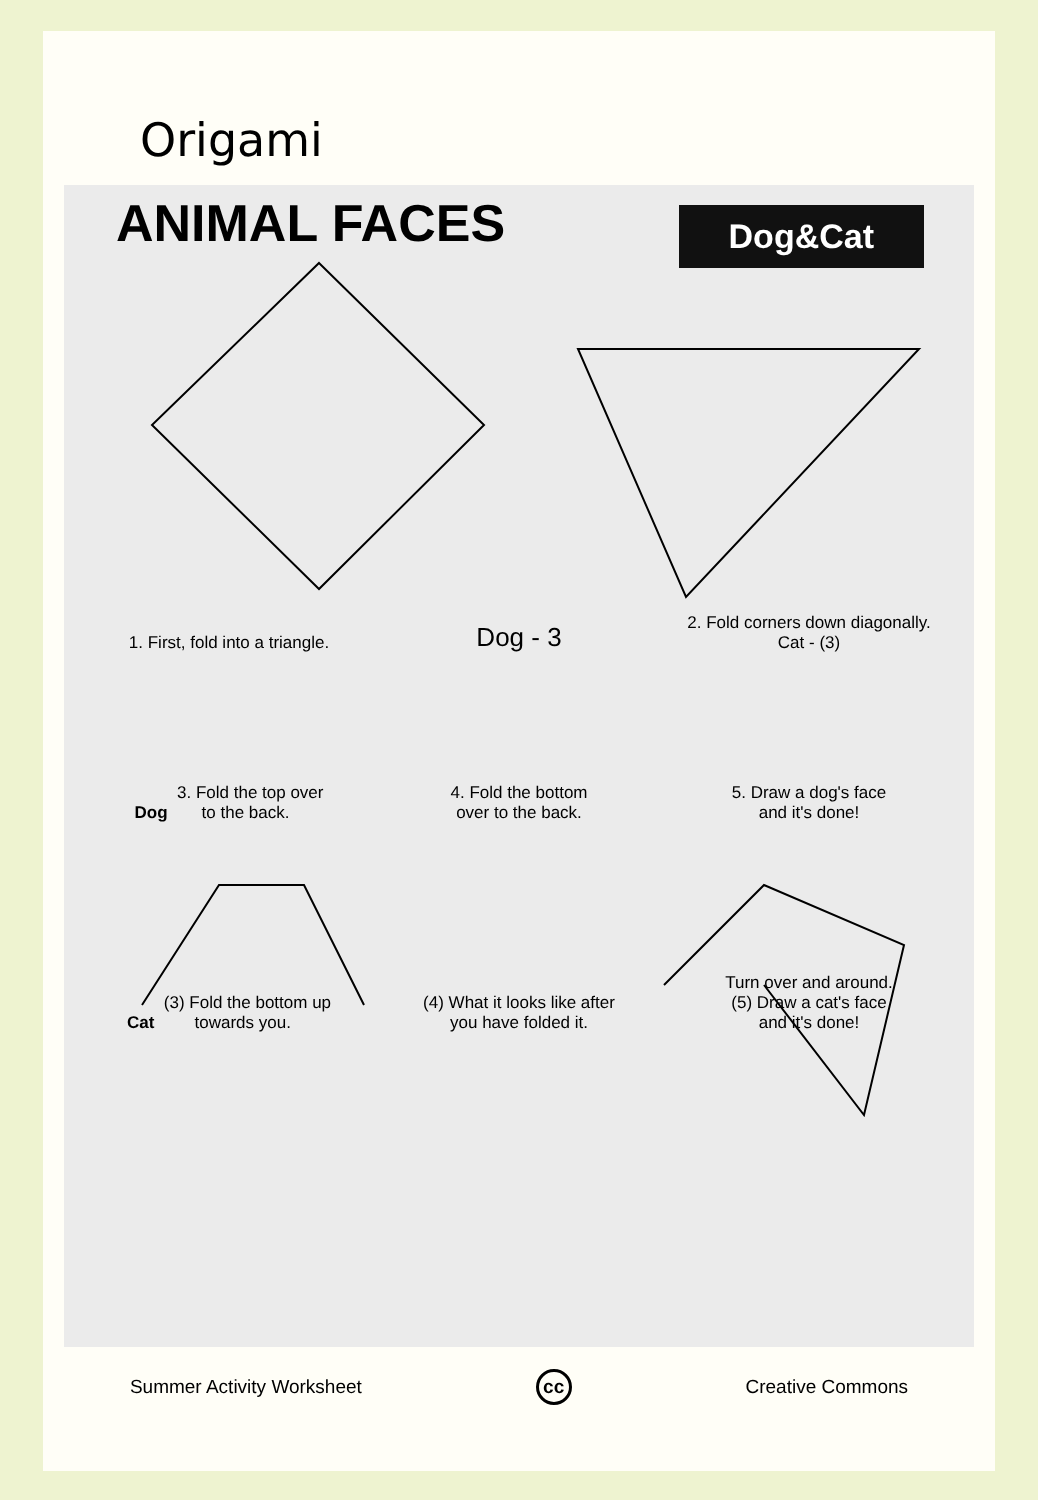Origami
ANIMAL FACES
Dog&Cat
1. First, fold into a triangle.
Dog - 3
2. Fold corners down diagonally.
Cat - (3)
Dog 3. Fold the top over
to the back.
4. Fold the bottom
over to the back.
5. Draw a dog's face
and it's done!
Cat (3) Fold the bottom up
towards you.
(4) What it looks like after
you have folded it.
Turn over and around.
(5) Draw a cat's face
and it's done!
Summer Activity Worksheet cc Creative Commons